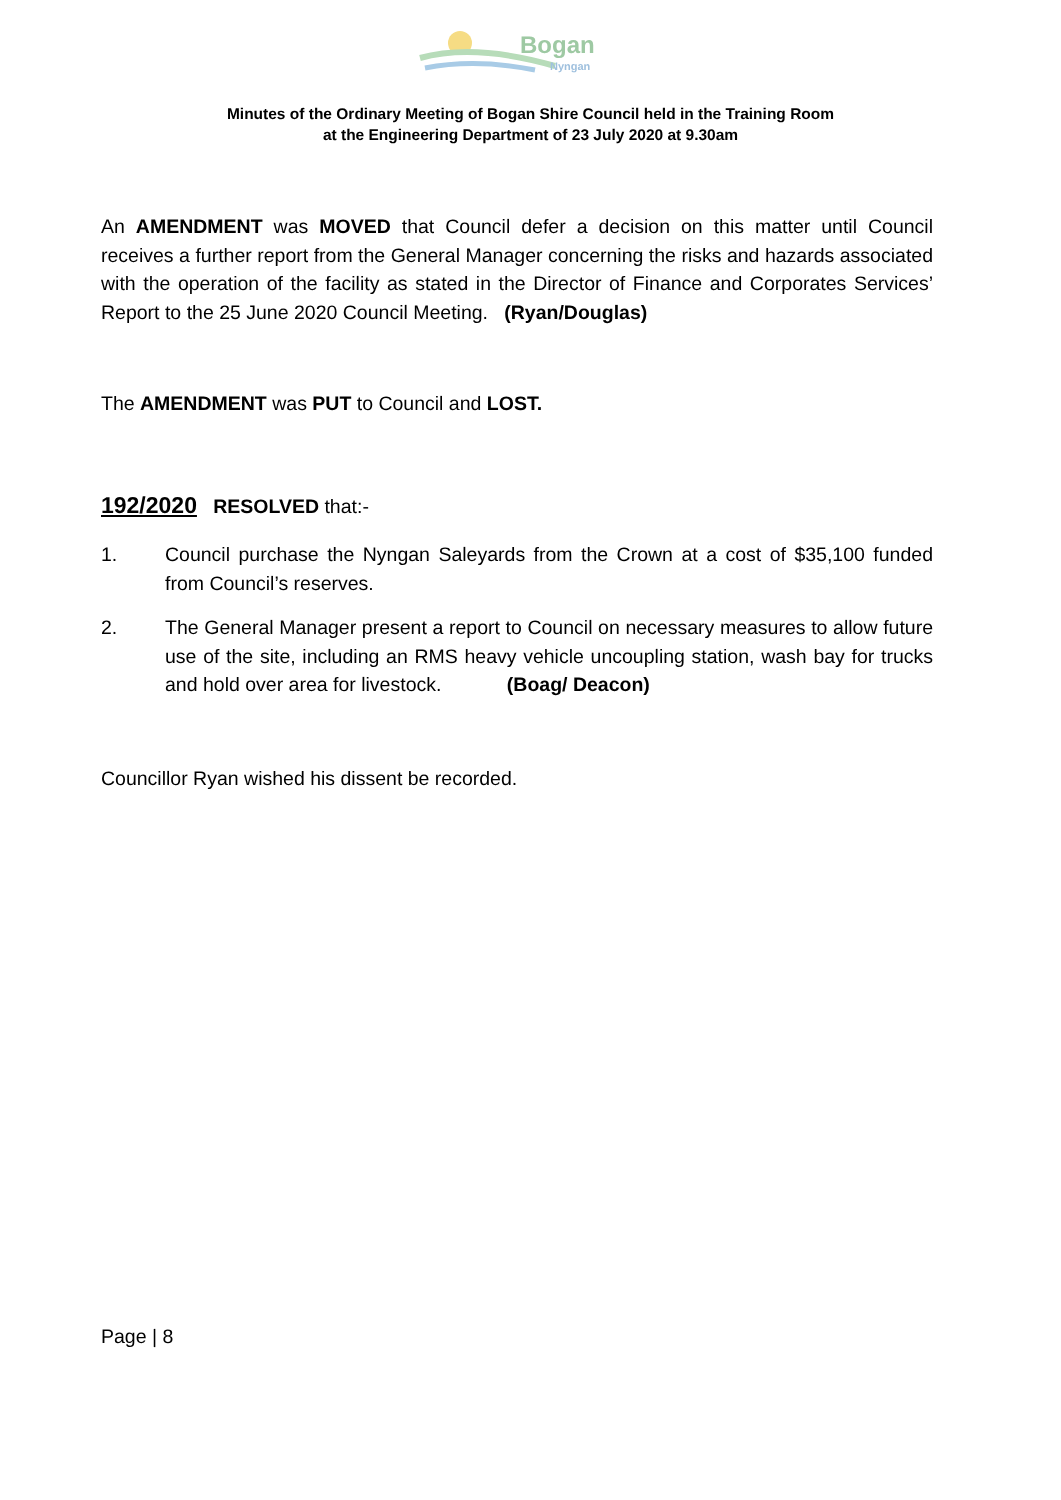Bogan
Nyngan
Minutes of the Ordinary Meeting of Bogan Shire Council held in the Training Room
at the Engineering Department of 23 July 2020 at 9.30am
An AMENDMENT was MOVED that Council defer a decision on this matter until Council receives a further report from the General Manager concerning the risks and hazards associated with the operation of the facility as stated in the Director of Finance and Corporates Services’ Report to the 25 June 2020 Council Meeting. (Ryan/Douglas)
The AMENDMENT was PUT to Council and LOST.
192/2020 RESOLVED that:-
1. Council purchase the Nyngan Saleyards from the Crown at a cost of $35,100 funded from Council’s reserves.
2. The General Manager present a report to Council on necessary measures to allow future use of the site, including an RMS heavy vehicle uncoupling station, wash bay for trucks and hold over area for livestock. (Boag/ Deacon)
Councillor Ryan wished his dissent be recorded.
Page | 8